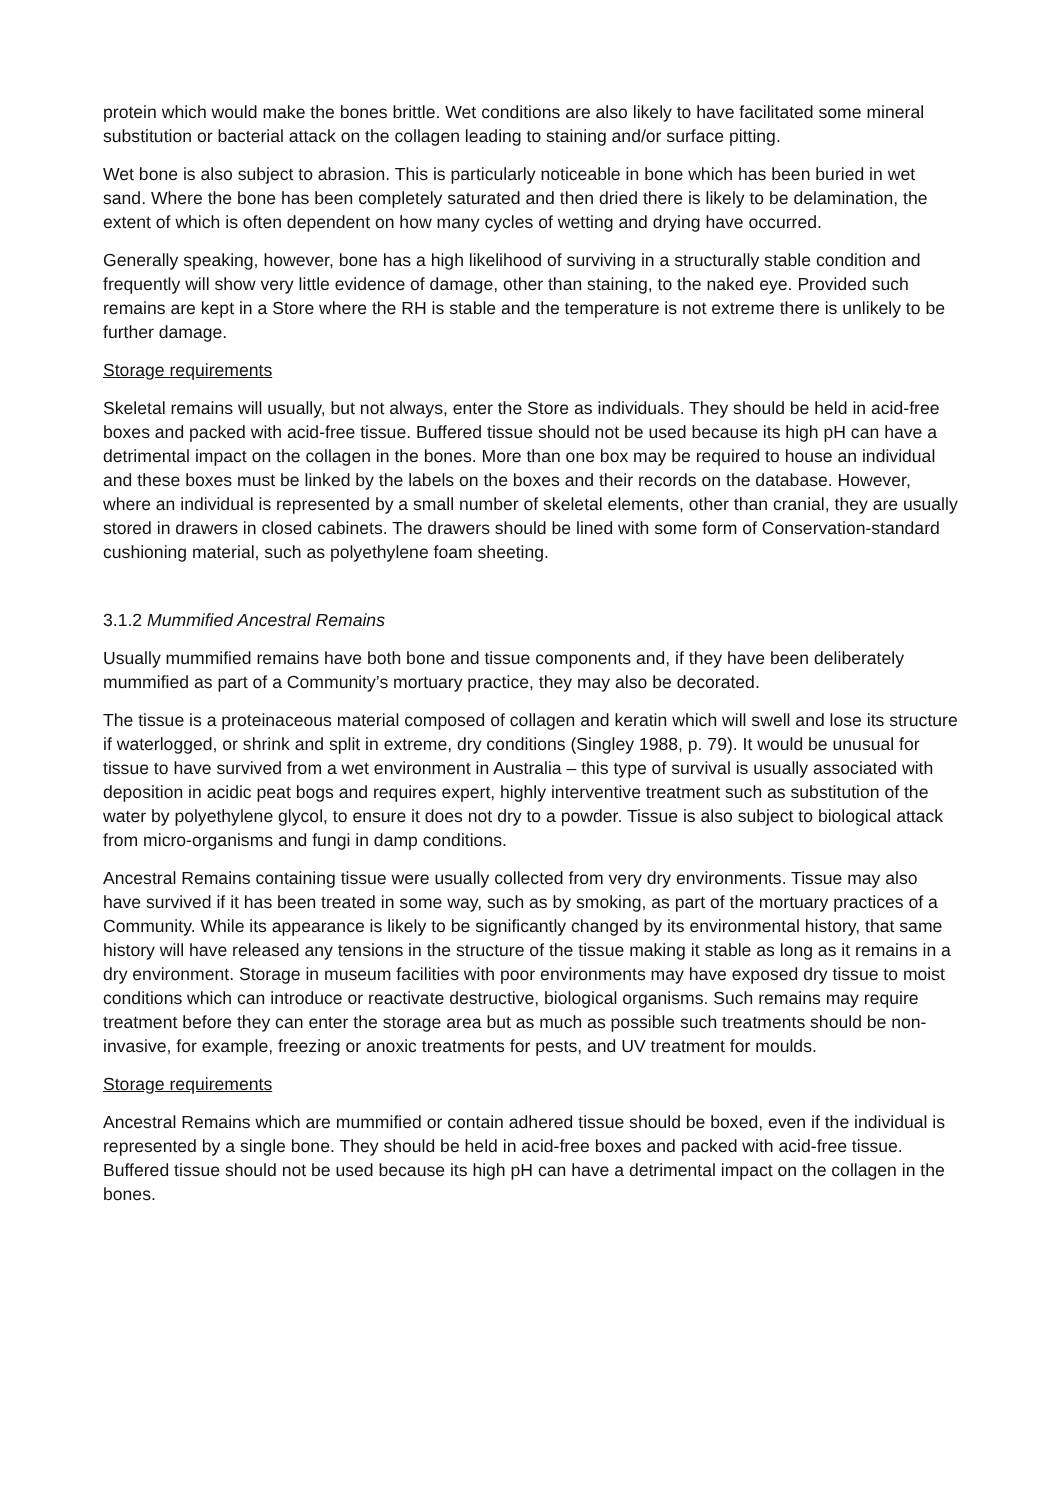protein which would make the bones brittle. Wet conditions are also likely to have facilitated some mineral substitution or bacterial attack on the collagen leading to staining and/or surface pitting.
Wet bone is also subject to abrasion. This is particularly noticeable in bone which has been buried in wet sand. Where the bone has been completely saturated and then dried there is likely to be delamination, the extent of which is often dependent on how many cycles of wetting and drying have occurred.
Generally speaking, however, bone has a high likelihood of surviving in a structurally stable condition and frequently will show very little evidence of damage, other than staining, to the naked eye. Provided such remains are kept in a Store where the RH is stable and the temperature is not extreme there is unlikely to be further damage.
Storage requirements
Skeletal remains will usually, but not always, enter the Store as individuals. They should be held in acid-free boxes and packed with acid-free tissue. Buffered tissue should not be used because its high pH can have a detrimental impact on the collagen in the bones. More than one box may be required to house an individual and these boxes must be linked by the labels on the boxes and their records on the database. However, where an individual is represented by a small number of skeletal elements, other than cranial, they are usually stored in drawers in closed cabinets. The drawers should be lined with some form of Conservation-standard cushioning material, such as polyethylene foam sheeting.
3.1.2 Mummified Ancestral Remains
Usually mummified remains have both bone and tissue components and, if they have been deliberately mummified as part of a Community’s mortuary practice, they may also be decorated.
The tissue is a proteinaceous material composed of collagen and keratin which will swell and lose its structure if waterlogged, or shrink and split in extreme, dry conditions (Singley 1988, p. 79). It would be unusual for tissue to have survived from a wet environment in Australia – this type of survival is usually associated with deposition in acidic peat bogs and requires expert, highly interventive treatment such as substitution of the water by polyethylene glycol, to ensure it does not dry to a powder. Tissue is also subject to biological attack from micro-organisms and fungi in damp conditions.
Ancestral Remains containing tissue were usually collected from very dry environments. Tissue may also have survived if it has been treated in some way, such as by smoking, as part of the mortuary practices of a Community. While its appearance is likely to be significantly changed by its environmental history, that same history will have released any tensions in the structure of the tissue making it stable as long as it remains in a dry environment. Storage in museum facilities with poor environments may have exposed dry tissue to moist conditions which can introduce or reactivate destructive, biological organisms. Such remains may require treatment before they can enter the storage area but as much as possible such treatments should be non-invasive, for example, freezing or anoxic treatments for pests, and UV treatment for moulds.
Storage requirements
Ancestral Remains which are mummified or contain adhered tissue should be boxed, even if the individual is represented by a single bone. They should be held in acid-free boxes and packed with acid-free tissue. Buffered tissue should not be used because its high pH can have a detrimental impact on the collagen in the bones.